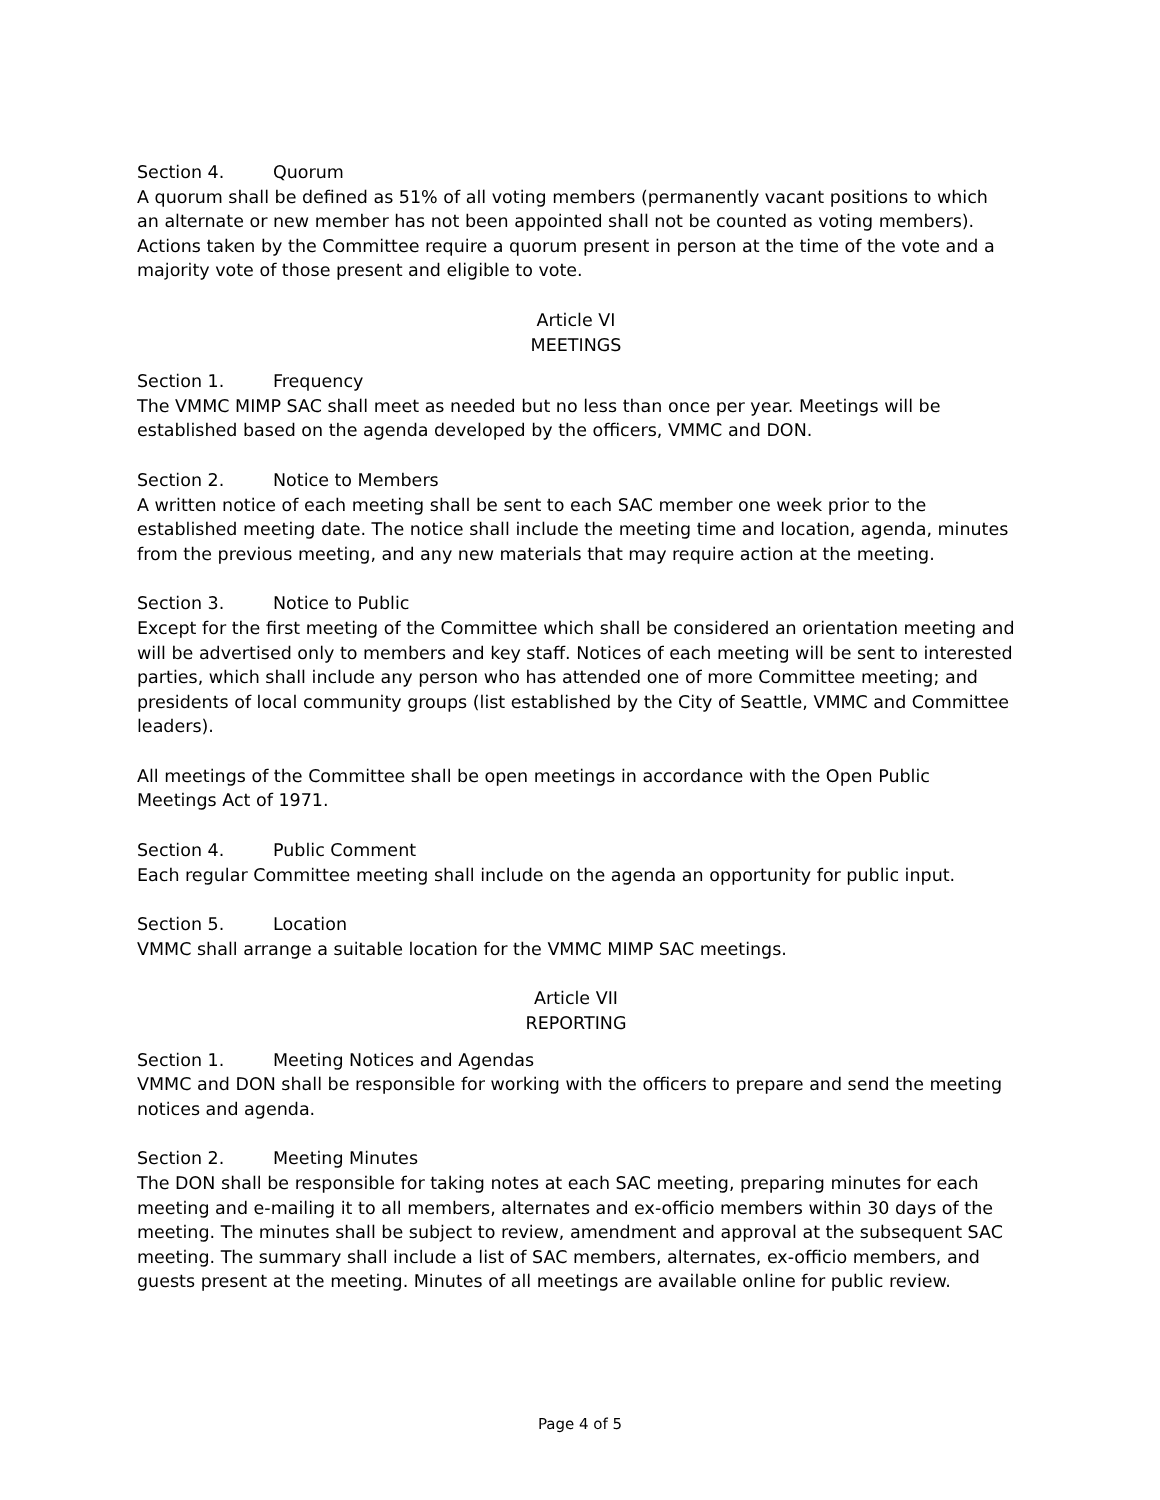Section 4. Quorum
A quorum shall be defined as 51% of all voting members (permanently vacant positions to which an alternate or new member has not been appointed shall not be counted as voting members). Actions taken by the Committee require a quorum present in person at the time of the vote and a majority vote of those present and eligible to vote.
Article VI
MEETINGS
Section 1. Frequency
The VMMC MIMP SAC shall meet as needed but no less than once per year. Meetings will be established based on the agenda developed by the officers, VMMC and DON.
Section 2. Notice to Members
A written notice of each meeting shall be sent to each SAC member one week prior to the established meeting date. The notice shall include the meeting time and location, agenda, minutes from the previous meeting, and any new materials that may require action at the meeting.
Section 3. Notice to Public
Except for the first meeting of the Committee which shall be considered an orientation meeting and will be advertised only to members and key staff. Notices of each meeting will be sent to interested parties, which shall include any person who has attended one of more Committee meeting; and presidents of local community groups (list established by the City of Seattle, VMMC and Committee leaders).
All meetings of the Committee shall be open meetings in accordance with the Open Public Meetings Act of 1971.
Section 4. Public Comment
Each regular Committee meeting shall include on the agenda an opportunity for public input.
Section 5. Location
VMMC shall arrange a suitable location for the VMMC MIMP SAC meetings.
Article VII
REPORTING
Section 1. Meeting Notices and Agendas
VMMC and DON shall be responsible for working with the officers to prepare and send the meeting notices and agenda.
Section 2. Meeting Minutes
The DON shall be responsible for taking notes at each SAC meeting, preparing minutes for each meeting and e-mailing it to all members, alternates and ex-officio members within 30 days of the meeting. The minutes shall be subject to review, amendment and approval at the subsequent SAC meeting. The summary shall include a list of SAC members, alternates, ex-officio members, and guests present at the meeting. Minutes of all meetings are available online for public review.
Page 4 of 5